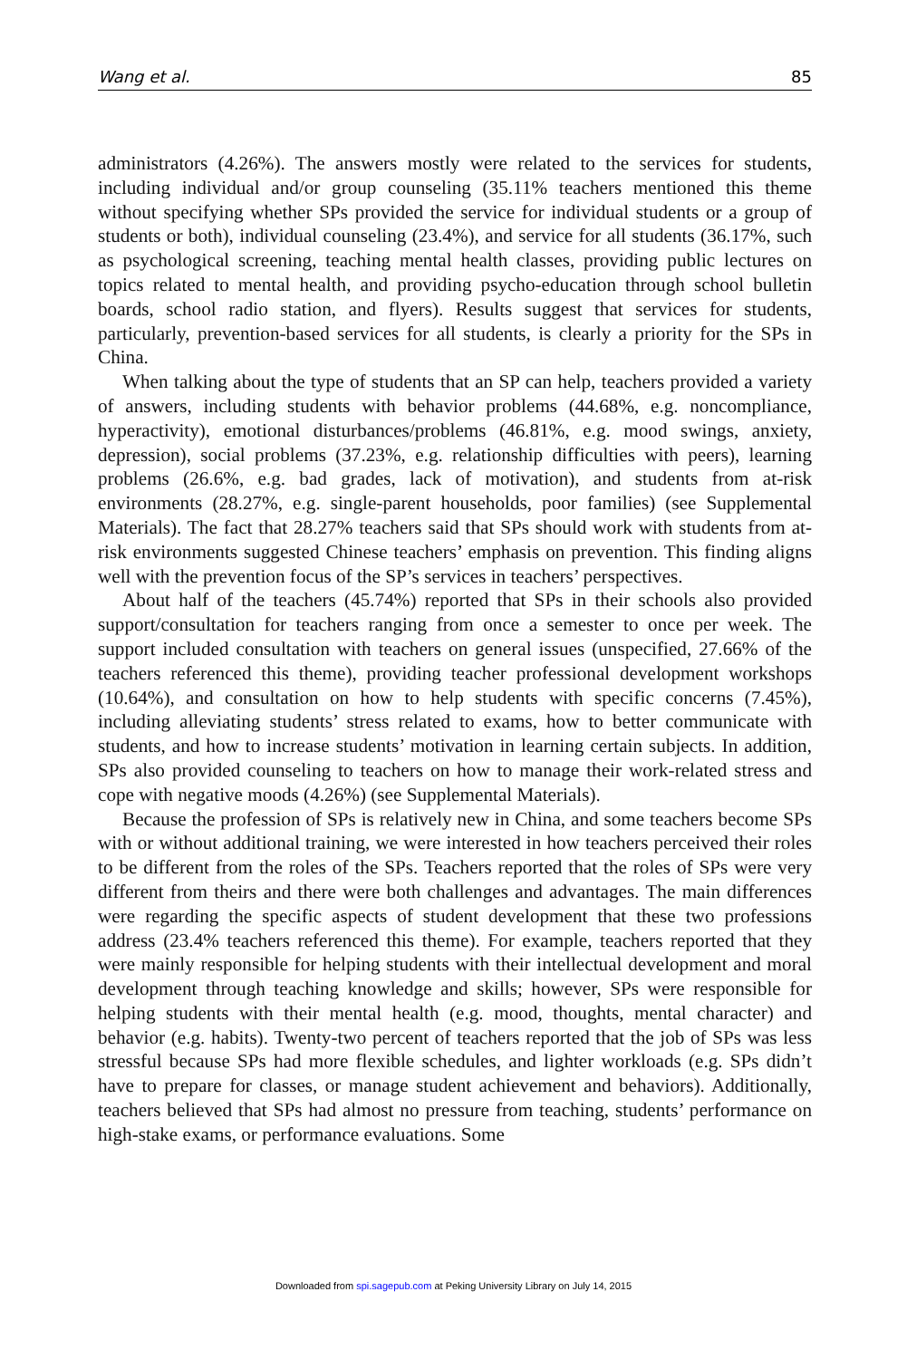Wang et al. 85
administrators (4.26%). The answers mostly were related to the services for students, including individual and/or group counseling (35.11% teachers mentioned this theme without specifying whether SPs provided the service for individual students or a group of students or both), individual counseling (23.4%), and service for all students (36.17%, such as psychological screening, teaching mental health classes, providing public lectures on topics related to mental health, and providing psycho-education through school bulletin boards, school radio station, and flyers). Results suggest that services for students, particularly, prevention-based services for all students, is clearly a priority for the SPs in China.
When talking about the type of students that an SP can help, teachers provided a variety of answers, including students with behavior problems (44.68%, e.g. noncompliance, hyperactivity), emotional disturbances/problems (46.81%, e.g. mood swings, anxiety, depression), social problems (37.23%, e.g. relationship difficulties with peers), learning problems (26.6%, e.g. bad grades, lack of motivation), and students from at-risk environments (28.27%, e.g. single-parent households, poor families) (see Supplemental Materials). The fact that 28.27% teachers said that SPs should work with students from at-risk environments suggested Chinese teachers’ emphasis on prevention. This finding aligns well with the prevention focus of the SP’s services in teachers’ perspectives.
About half of the teachers (45.74%) reported that SPs in their schools also provided support/consultation for teachers ranging from once a semester to once per week. The support included consultation with teachers on general issues (unspecified, 27.66% of the teachers referenced this theme), providing teacher professional development workshops (10.64%), and consultation on how to help students with specific concerns (7.45%), including alleviating students’ stress related to exams, how to better communicate with students, and how to increase students’ motivation in learning certain subjects. In addition, SPs also provided counseling to teachers on how to manage their work-related stress and cope with negative moods (4.26%) (see Supplemental Materials).
Because the profession of SPs is relatively new in China, and some teachers become SPs with or without additional training, we were interested in how teachers perceived their roles to be different from the roles of the SPs. Teachers reported that the roles of SPs were very different from theirs and there were both challenges and advantages. The main differences were regarding the specific aspects of student development that these two professions address (23.4% teachers referenced this theme). For example, teachers reported that they were mainly responsible for helping students with their intellectual development and moral development through teaching knowledge and skills; however, SPs were responsible for helping students with their mental health (e.g. mood, thoughts, mental character) and behavior (e.g. habits). Twenty-two percent of teachers reported that the job of SPs was less stressful because SPs had more flexible schedules, and lighter workloads (e.g. SPs didn’t have to prepare for classes, or manage student achievement and behaviors). Additionally, teachers believed that SPs had almost no pressure from teaching, students’ performance on high-stake exams, or performance evaluations. Some
Downloaded from spi.sagepub.com at Peking University Library on July 14, 2015